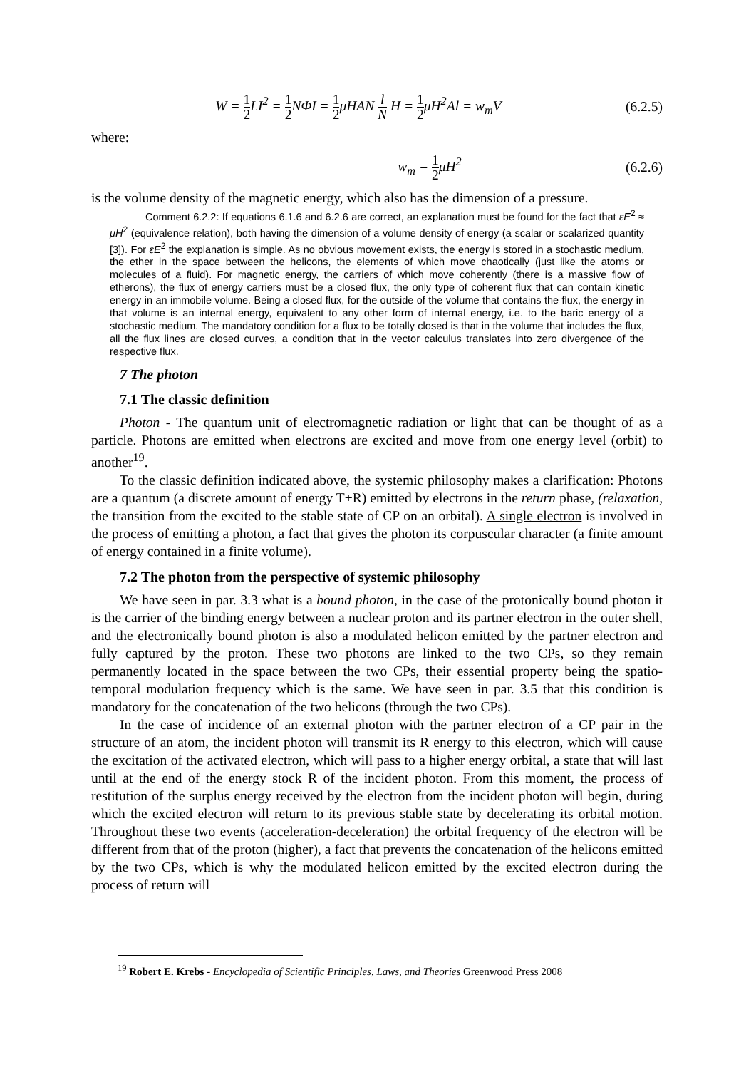W = 1 2 LI<sup>2</sup> = 1 2 NΦI = 1 2μHAN l N H = 1 2μH<sup>2</sup>Al = w<sub>m</sub>V
(6.2.5)
where:
w<sub>m</sub> = 1 2μH<sup>2</sup> (6.2.6)
is the volume density of the magnetic energy, which also has the dimension of a pressure.
Comment 6.2.2: If equations 6.1.6 and 6.2.6 are correct, an explanation must be found for the fact that εE<sup>2</sup> ≈ μH<sup>2</sup> (equivalence relation), both having the dimension of a volume density of energy (a scalar or scalarized quantity [3]). For εE<sup>2</sup> the explanation is simple. As no obvious movement exists, the energy is stored in a stochastic medium, the ether in the space between the helicons, the elements of which move chaotically (just like the atoms or molecules of a fluid). For magnetic energy, the carriers of which move coherently (there is a massive flow of etherons), the flux of energy carriers must be a closed flux, the only type of coherent flux that can contain kinetic energy in an immobile volume. Being a closed flux, for the outside of the volume that contains the flux, the energy in that volume is an internal energy, equivalent to any other form of internal energy, i.e. to the baric energy of a stochastic medium. The mandatory condition for a flux to be totally closed is that in the volume that includes the flux, all the flux lines are closed curves, a condition that in the vector calculus translates into zero divergence of the respective flux.
7 The photon
7.1 The classic definition
Photon - The quantum unit of electromagnetic radiation or light that can be thought of as a particle. Photons are emitted when electrons are excited and move from one energy level (orbit) to another<sup>19</sup>.
To the classic definition indicated above, the systemic philosophy makes a clarification: Photons are a quantum (a discrete amount of energy T+R) emitted by electrons in the return phase, (relaxation, the transition from the excited to the stable state of CP on an orbital). A single electron is involved in the process of emitting a photon, a fact that gives the photon its corpuscular character (a finite amount of energy contained in a finite volume).
7.2 The photon from the perspective of systemic philosophy
We have seen in par. 3.3 what is a bound photon, in the case of the protonically bound photon it is the carrier of the binding energy between a nuclear proton and its partner electron in the outer shell, and the electronically bound photon is also a modulated helicon emitted by the partner electron and fully captured by the proton. These two photons are linked to the two CPs, so they remain permanently located in the space between the two CPs, their essential property being the spatio-temporal modulation frequency which is the same. We have seen in par. 3.5 that this condition is mandatory for the concatenation of the two helicons (through the two CPs).
In the case of incidence of an external photon with the partner electron of a CP pair in the structure of an atom, the incident photon will transmit its R energy to this electron, which will cause the excitation of the activated electron, which will pass to a higher energy orbital, a state that will last until at the end of the energy stock R of the incident photon. From this moment, the process of restitution of the surplus energy received by the electron from the incident photon will begin, during which the excited electron will return to its previous stable state by decelerating its orbital motion. Throughout these two events (acceleration-deceleration) the orbital frequency of the electron will be different from that of the proton (higher), a fact that prevents the concatenation of the helicons emitted by the two CPs, which is why the modulated helicon emitted by the excited electron during the process of return will
<sup>19</sup> Robert E. Krebs - Encyclopedia of Scientific Principles, Laws, and Theories Greenwood Press 2008